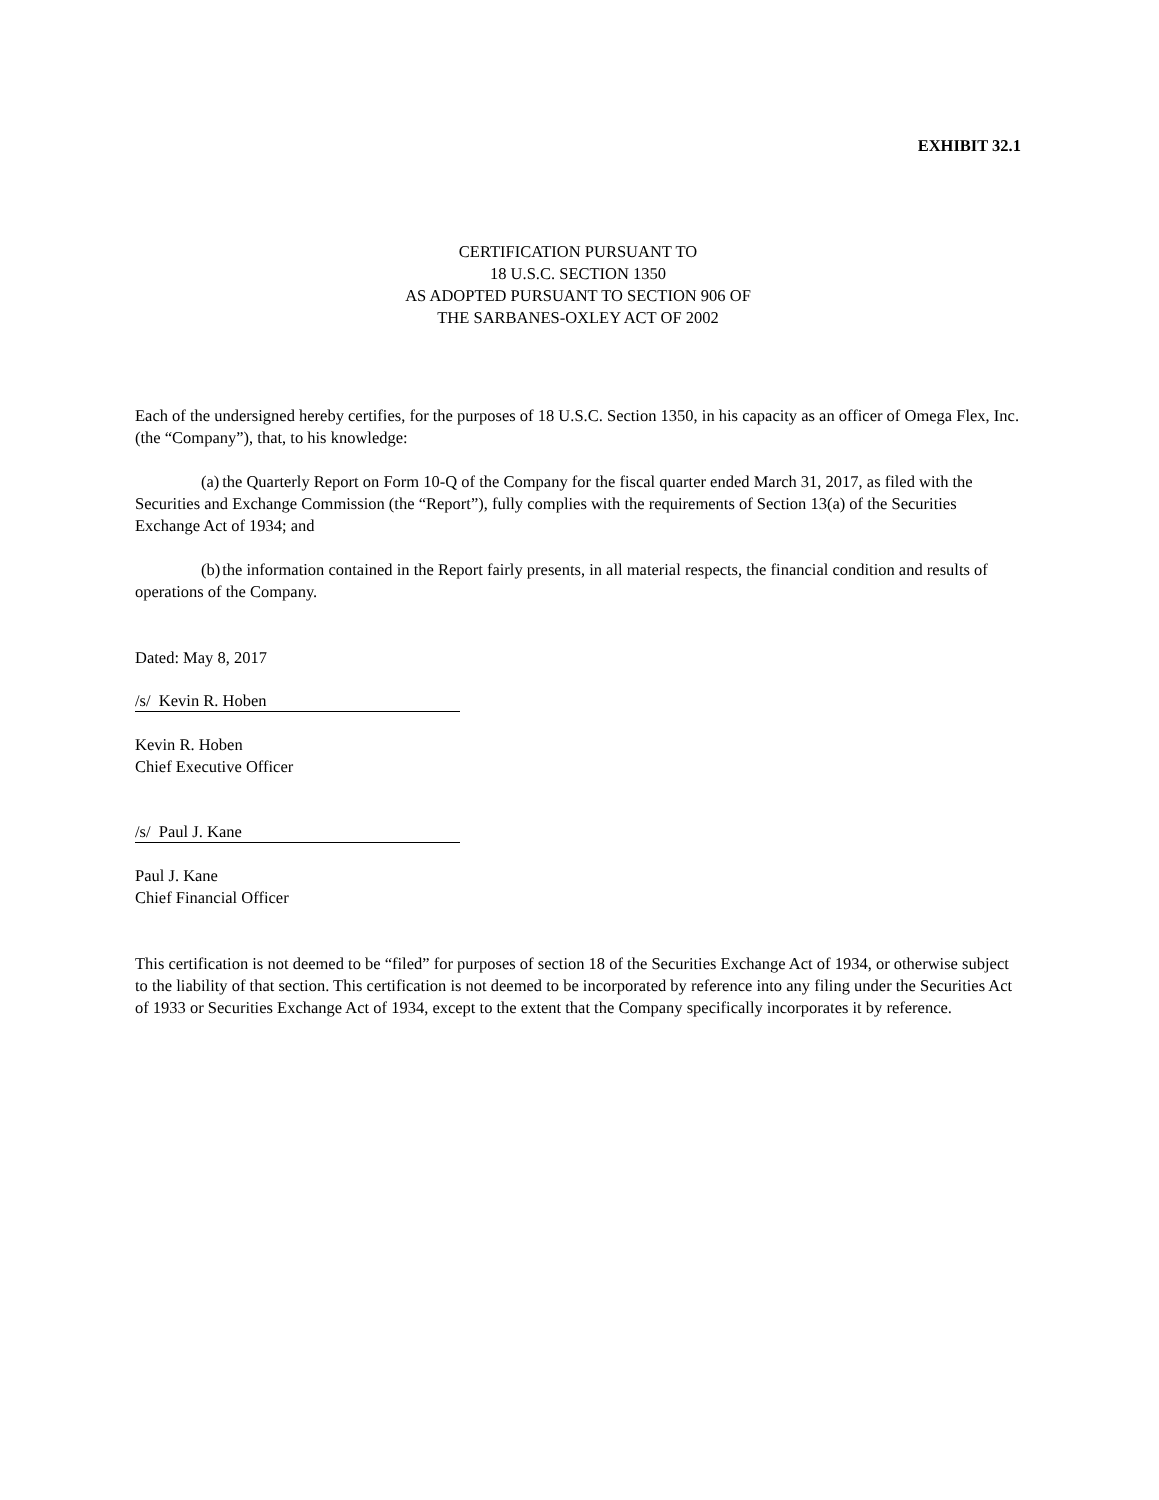EXHIBIT 32.1
CERTIFICATION PURSUANT TO
18 U.S.C. SECTION 1350
AS ADOPTED PURSUANT TO SECTION 906 OF
THE SARBANES-OXLEY ACT OF 2002
Each of the undersigned hereby certifies, for the purposes of 18 U.S.C. Section 1350, in his capacity as an officer of Omega Flex, Inc. (the “Company”), that, to his knowledge:
(a) the Quarterly Report on Form 10-Q of the Company for the fiscal quarter ended March 31, 2017, as filed with the Securities and Exchange Commission (the “Report”), fully complies with the requirements of Section 13(a) of the Securities Exchange Act of 1934; and
(b) the information contained in the Report fairly presents, in all material respects, the financial condition and results of operations of the Company.
Dated: May 8, 2017
/s/ Kevin R. Hoben
Kevin R. Hoben
Chief Executive Officer
/s/ Paul J. Kane
Paul J. Kane
Chief Financial Officer
This certification is not deemed to be “filed” for purposes of section 18 of the Securities Exchange Act of 1934, or otherwise subject to the liability of that section. This certification is not deemed to be incorporated by reference into any filing under the Securities Act of 1933 or Securities Exchange Act of 1934, except to the extent that the Company specifically incorporates it by reference.